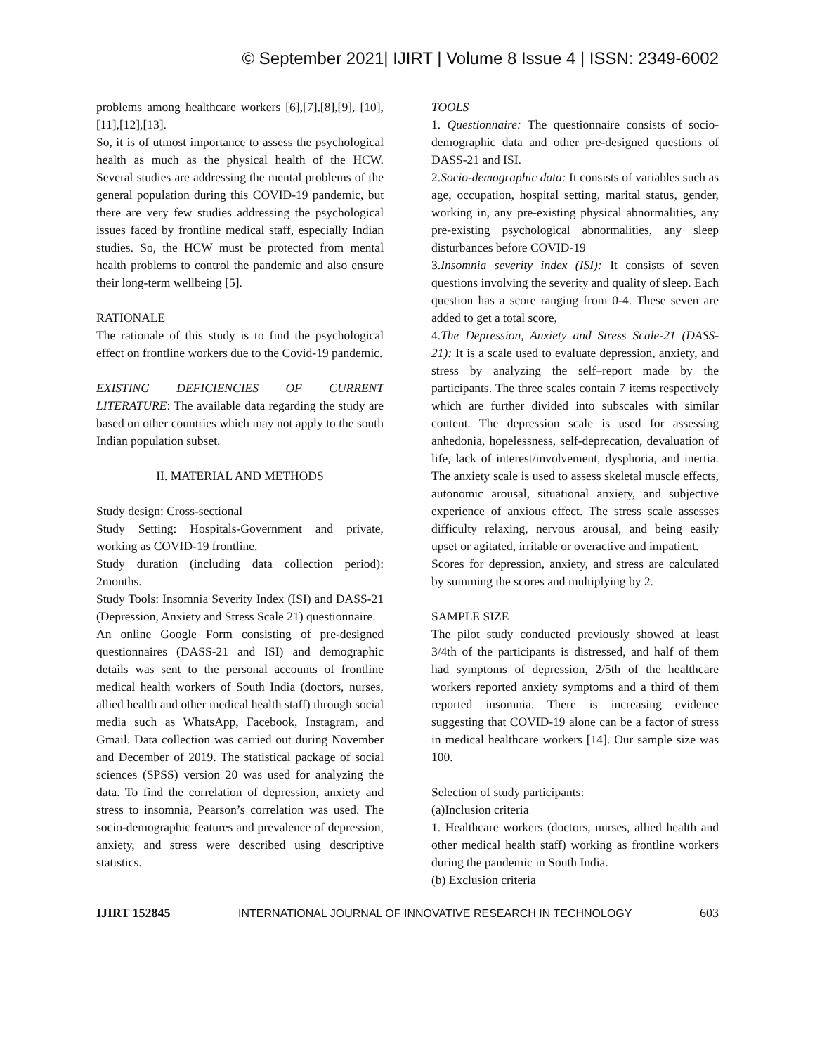© September 2021| IJIRT | Volume 8 Issue 4 | ISSN: 2349-6002
problems among healthcare workers [6],[7],[8],[9], [10],[11],[12],[13].
So, it is of utmost importance to assess the psychological health as much as the physical health of the HCW. Several studies are addressing the mental problems of the general population during this COVID-19 pandemic, but there are very few studies addressing the psychological issues faced by frontline medical staff, especially Indian studies. So, the HCW must be protected from mental health problems to control the pandemic and also ensure their long-term wellbeing [5].
RATIONALE
The rationale of this study is to find the psychological effect on frontline workers due to the Covid-19 pandemic.
EXISTING DEFICIENCIES OF CURRENT LITERATURE: The available data regarding the study are based on other countries which may not apply to the south Indian population subset.
II. MATERIAL AND METHODS
Study design: Cross-sectional
Study Setting: Hospitals-Government and private, working as COVID-19 frontline.
Study duration (including data collection period): 2months.
Study Tools: Insomnia Severity Index (ISI) and DASS-21 (Depression, Anxiety and Stress Scale 21) questionnaire.
An online Google Form consisting of pre-designed questionnaires (DASS-21 and ISI) and demographic details was sent to the personal accounts of frontline medical health workers of South India (doctors, nurses, allied health and other medical health staff) through social media such as WhatsApp, Facebook, Instagram, and Gmail. Data collection was carried out during November and December of 2019. The statistical package of social sciences (SPSS) version 20 was used for analyzing the data. To find the correlation of depression, anxiety and stress to insomnia, Pearson’s correlation was used. The socio-demographic features and prevalence of depression, anxiety, and stress were described using descriptive statistics.
TOOLS
1. Questionnaire: The questionnaire consists of socio-demographic data and other pre-designed questions of DASS-21 and ISI.
2.Socio-demographic data: It consists of variables such as age, occupation, hospital setting, marital status, gender, working in, any pre-existing physical abnormalities, any pre-existing psychological abnormalities, any sleep disturbances before COVID-19
3.Insomnia severity index (ISI): It consists of seven questions involving the severity and quality of sleep. Each question has a score ranging from 0-4. These seven are added to get a total score,
4.The Depression, Anxiety and Stress Scale-21 (DASS-21): It is a scale used to evaluate depression, anxiety, and stress by analyzing the self–report made by the participants. The three scales contain 7 items respectively which are further divided into subscales with similar content. The depression scale is used for assessing anhedonia, hopelessness, self-deprecation, devaluation of life, lack of interest/involvement, dysphoria, and inertia. The anxiety scale is used to assess skeletal muscle effects, autonomic arousal, situational anxiety, and subjective experience of anxious effect. The stress scale assesses difficulty relaxing, nervous arousal, and being easily upset or agitated, irritable or overactive and impatient.
Scores for depression, anxiety, and stress are calculated by summing the scores and multiplying by 2.
SAMPLE SIZE
The pilot study conducted previously showed at least 3/4th of the participants is distressed, and half of them had symptoms of depression, 2/5th of the healthcare workers reported anxiety symptoms and a third of them reported insomnia. There is increasing evidence suggesting that COVID-19 alone can be a factor of stress in medical healthcare workers [14]. Our sample size was 100.
Selection of study participants:
(a)Inclusion criteria
1. Healthcare workers (doctors, nurses, allied health and other medical health staff) working as frontline workers during the pandemic in South India.
(b) Exclusion criteria
IJIRT 152845 INTERNATIONAL JOURNAL OF INNOVATIVE RESEARCH IN TECHNOLOGY 603